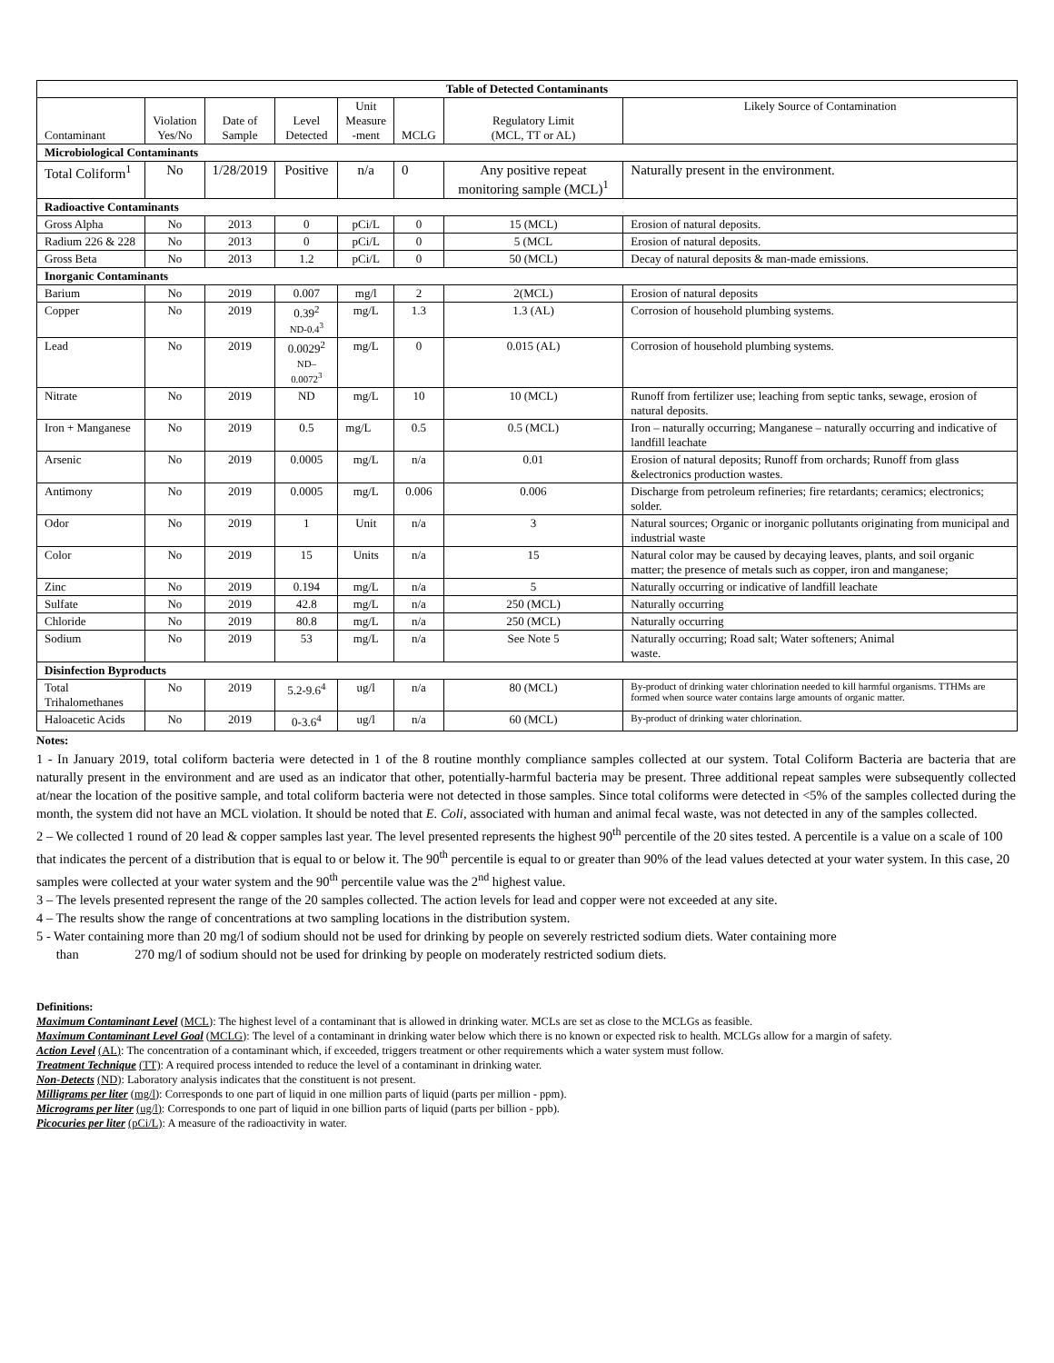| Table of Detected Contaminants | | | | | | | |
| --- | --- | --- | --- | --- | --- | --- | --- |
| Contaminant | Violation Yes/No | Date of Sample | Level Detected | Unit Measure -ment | MCLG | Regulatory Limit (MCL, TT or AL) | Likely Source of Contamination |
| Microbiological Contaminants | | | | | | | |
| Total Coliform<sup>1</sup> | No | 1/28/2019 | Positive | n/a | 0 | Any positive repeat monitoring sample (MCL)<sup>1</sup> | Naturally present in the environment. |
| Radioactive Contaminants | | | | | | | |
| Gross Alpha | No | 2013 | 0 | pCi/L | 0 | 15 (MCL) | Erosion of natural deposits. |
| Radium 226 & 228 | No | 2013 | 0 | pCi/L | 0 | 5 (MCL | Erosion of natural deposits. |
| Gross Beta | No | 2013 | 1.2 | pCi/L | 0 | 50 (MCL) | Decay of natural deposits & man-made emissions. |
| Inorganic Contaminants | | | | | | | |
| Barium | No | 2019 | 0.007 | mg/l | 2 | 2(MCL) | Erosion of natural deposits |
| Copper | No | 2019 | 0.39<sup>2</sup> ND-0.4<sup>3</sup> | mg/L | 1.3 | 1.3 (AL) | Corrosion of household plumbing systems. |
| Lead | No | 2019 | 0.0029<sup>2</sup> ND–0.0072<sup>3</sup> | mg/L | 0 | 0.015 (AL) | Corrosion of household plumbing systems. |
| Nitrate | No | 2019 | ND | mg/L | 10 | 10 (MCL) | Runoff from fertilizer use; leaching from septic tanks, sewage, erosion of natural deposits. |
| Iron + Manganese | No | 2019 | 0.5 | mg/L | 0.5 | 0.5 (MCL) | Iron – naturally occurring; Manganese – naturally occurring and indicative of landfill leachate |
| Arsenic | No | 2019 | 0.0005 | mg/L | n/a | 0.01 | Erosion of natural deposits; Runoff from orchards; Runoff from glass &electronics production wastes. |
| Antimony | No | 2019 | 0.0005 | mg/L | 0.006 | 0.006 | Discharge from petroleum refineries; fire retardants; ceramics; electronics; solder. |
| Odor | No | 2019 | 1 | Unit | n/a | 3 | Natural sources; Organic or inorganic pollutants originating from municipal and industrial waste |
| Color | No | 2019 | 15 | Units | n/a | 15 | Natural color may be caused by decaying leaves, plants, and soil organic matter; the presence of metals such as copper, iron and manganese; |
| Zinc | No | 2019 | 0.194 | mg/L | n/a | 5 | Naturally occurring or indicative of landfill leachate |
| Sulfate | No | 2019 | 42.8 | mg/L | n/a | 250 (MCL) | Naturally occurring |
| Chloride | No | 2019 | 80.8 | mg/L | n/a | 250 (MCL) | Naturally occurring |
| Sodium | No | 2019 | 53 | mg/L | n/a | See Note 5 | Naturally occurring; Road salt; Water softeners; Animal waste. |
| Disinfection Byproducts | | | | | | | |
| Total Trihalomethanes | No | 2019 | 5.2-9.6<sup>4</sup> | ug/l | n/a | 80 (MCL) | By-product of drinking water chlorination needed to kill harmful organisms. TTHMs are formed when source water contains large amounts of organic matter. |
| Haloacetic Acids | No | 2019 | 0-3.6<sup>4</sup> | ug/l | n/a | 60 (MCL) | By-product of drinking water chlorination. |
Notes:
1 - In January 2019, total coliform bacteria were detected in 1 of the 8 routine monthly compliance samples collected at our system. Total Coliform Bacteria are bacteria that are naturally present in the environment and are used as an indicator that other, potentially-harmful bacteria may be present. Three additional repeat samples were subsequently collected at/near the location of the positive sample, and total coliform bacteria were not detected in those samples. Since total coliforms were detected in <5% of the samples collected during the month, the system did not have an MCL violation. It should be noted that E. Coli, associated with human and animal fecal waste, was not detected in any of the samples collected.
2 – We collected 1 round of 20 lead & copper samples last year. The level presented represents the highest 90<sup>th</sup> percentile of the 20 sites tested. A percentile is a value on a scale of 100 that indicates the percent of a distribution that is equal to or below it. The 90<sup>th</sup> percentile is equal to or greater than 90% of the lead values detected at your water system. In this case, 20 samples were collected at your water system and the 90<sup>th</sup> percentile value was the 2<sup>nd</sup> highest value.
3 – The levels presented represent the range of the 20 samples collected. The action levels for lead and copper were not exceeded at any site.
4 – The results show the range of concentrations at two sampling locations in the distribution system.
5 - Water containing more than 20 mg/l of sodium should not be used for drinking by people on severely restricted sodium diets. Water containing more
than 270 mg/l of sodium should not be used for drinking by people on moderately restricted sodium diets.
Definitions:
Maximum Contaminant Level (MCL): The highest level of a contaminant that is allowed in drinking water. MCLs are set as close to the MCLGs as feasible.
Maximum Contaminant Level Goal (MCLG): The level of a contaminant in drinking water below which there is no known or expected risk to health. MCLGs allow for a margin of safety.
Action Level (AL): The concentration of a contaminant which, if exceeded, triggers treatment or other requirements which a water system must follow.
Treatment Technique (TT): A required process intended to reduce the level of a contaminant in drinking water.
Non-Detects (ND): Laboratory analysis indicates that the constituent is not present.
Milligrams per liter (mg/l): Corresponds to one part of liquid in one million parts of liquid (parts per million - ppm).
Micrograms per liter (ug/l): Corresponds to one part of liquid in one billion parts of liquid (parts per billion - ppb).
Picocuries per liter (pCi/L): A measure of the radioactivity in water.